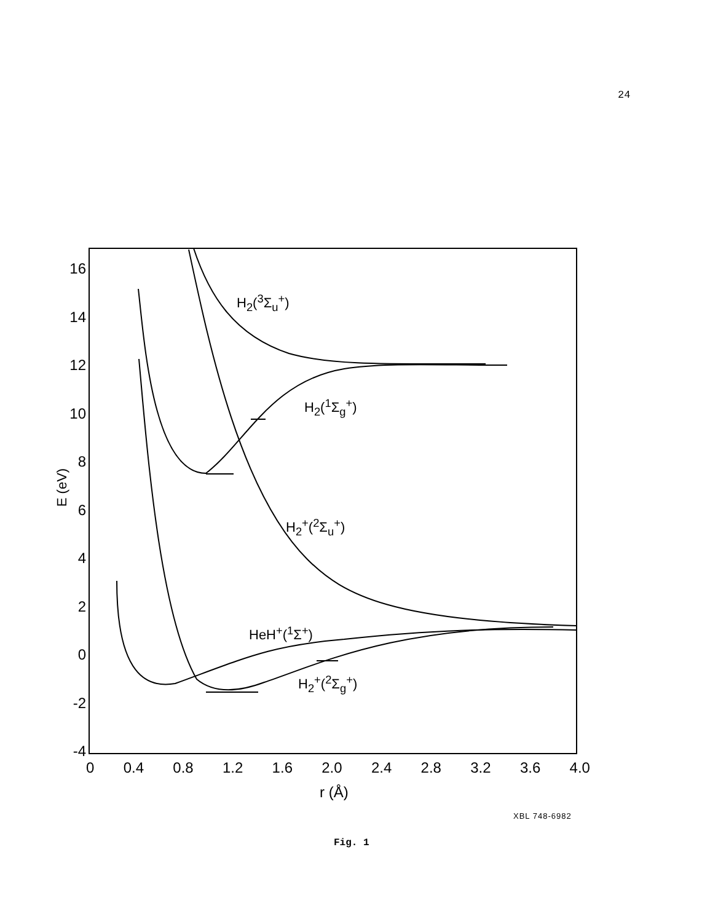24
16
14
12
10
8
6
4
2
0
-2
-4
E (eV)
0 0.4 0.8 1.2 1.6 2.0 2.4 2.8 3.2 3.6 4.0
r (Å)
H<sub>2</sub>(<sup>3</sup>Σ<sub>u</sub><sup>+</sup>)
H<sub>2</sub>(<sup>1</sup>Σ<sub>g</sub><sup>+</sup>)
H<sub>2</sub><sup>+</sup>(<sup>2</sup>Σ<sub>u</sub><sup>+</sup>)
HeH<sup>+</sup>(<sup>1</sup>Σ<sup>+</sup>)
H<sub>2</sub><sup>+</sup>(<sup>2</sup>Σ<sub>g</sub><sup>+</sup>)
XBL 748-6982
Fig. 1